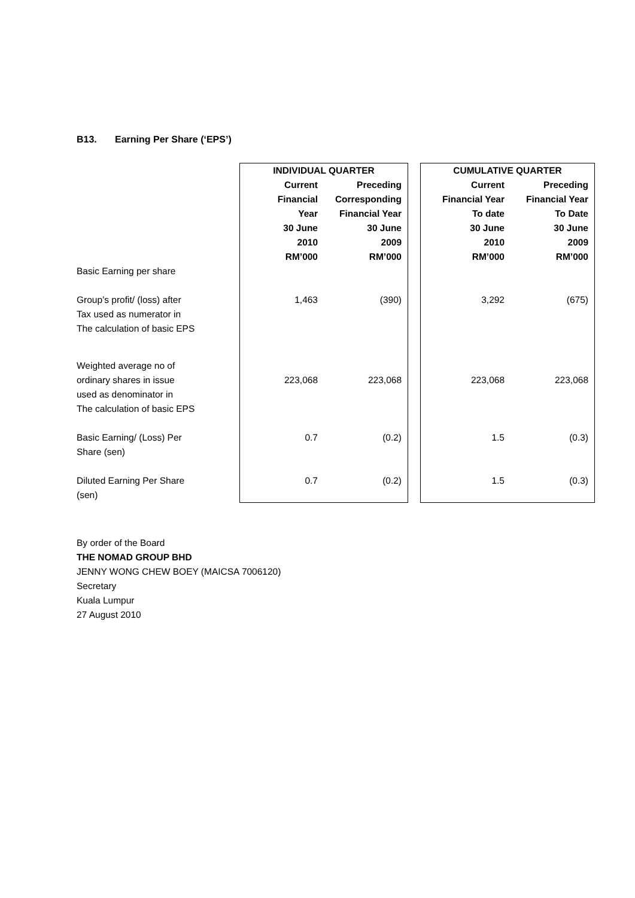B13. Earning Per Share (‘EPS’)
| | INDIVIDUAL QUARTER | | | CUMULATIVE QUARTER | |
| | Current Financial Year 30 June 2010 RM’000 | Preceding Corresponding Financial Year 30 June 2009 RM’000 | | Current Financial Year To date 30 June 2010 RM’000 | Preceding Financial Year To Date 30 June 2009 RM’000 |
| Basic Earning per share | | | | | |
| Group’s profit/ (loss) after Tax used as numerator in The calculation of basic EPS | 1,463 | (390) | | 3,292 | (675) |
| Weighted average no of ordinary shares in issue used as denominator in The calculation of basic EPS | 223,068 | 223,068 | | 223,068 | 223,068 |
| Basic Earning/ (Loss) Per Share (sen) | 0.7 | (0.2) | | 1.5 | (0.3) |
| Diluted Earning Per Share (sen) | 0.7 | (0.2) | | 1.5 | (0.3) |
By order of the Board
THE NOMAD GROUP BHD
JENNY WONG CHEW BOEY (MAICSA 7006120)
Secretary
Kuala Lumpur
27 August 2010